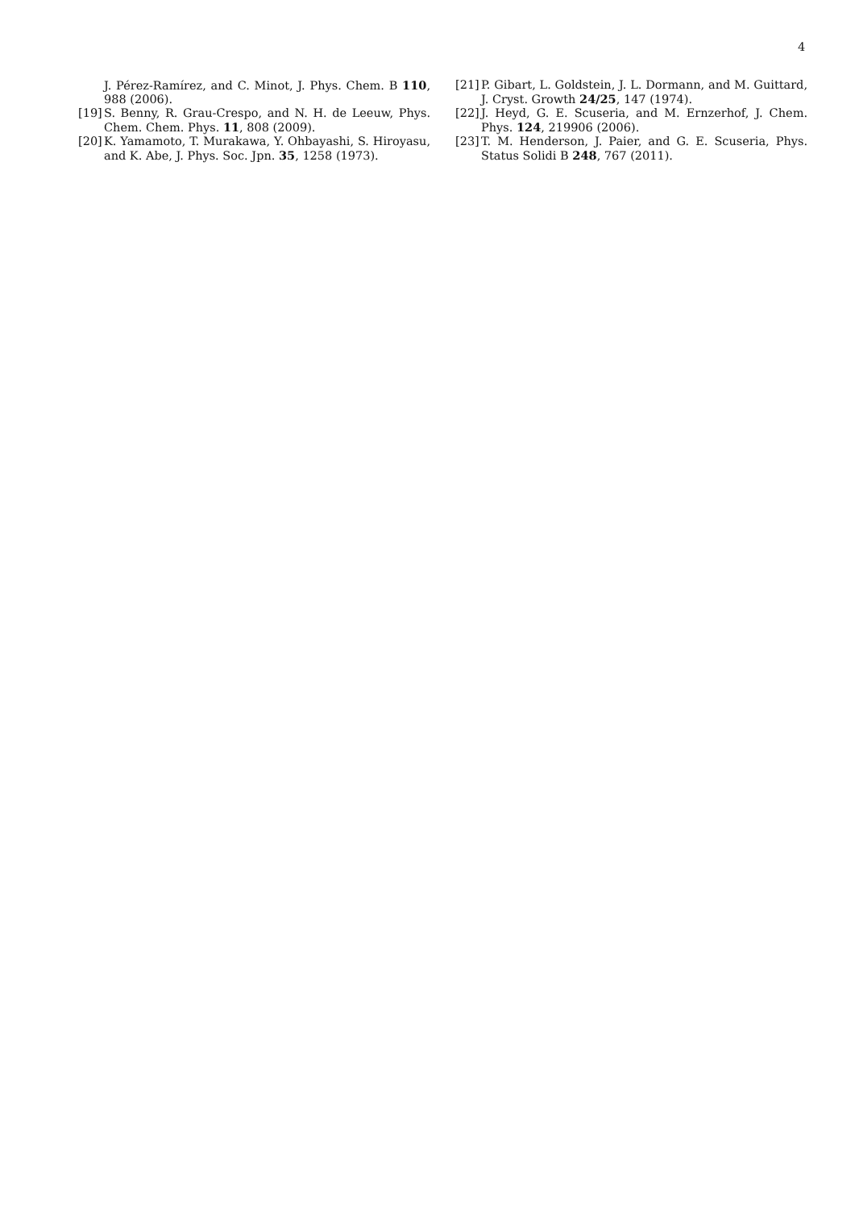4
J. Pérez-Ramírez, and C. Minot, J. Phys. Chem. B 110, 988 (2006).
[19] S. Benny, R. Grau-Crespo, and N. H. de Leeuw, Phys. Chem. Chem. Phys. 11, 808 (2009).
[20] K. Yamamoto, T. Murakawa, Y. Ohbayashi, S. Hiroyasu, and K. Abe, J. Phys. Soc. Jpn. 35, 1258 (1973).
[21] P. Gibart, L. Goldstein, J. L. Dormann, and M. Guittard, J. Cryst. Growth 24/25, 147 (1974).
[22] J. Heyd, G. E. Scuseria, and M. Ernzerhof, J. Chem. Phys. 124, 219906 (2006).
[23] T. M. Henderson, J. Paier, and G. E. Scuseria, Phys. Status Solidi B 248, 767 (2011).